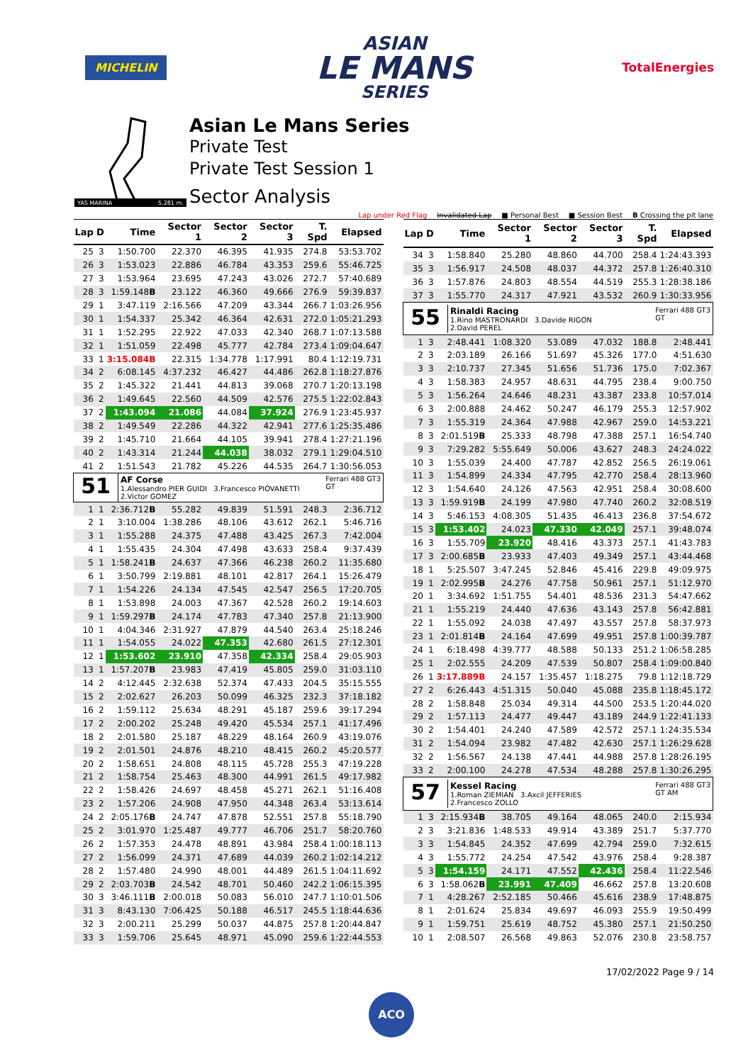MICHELIN
ASIAN
LE MANS
SERIES
TotalEnergies
YAS MARINA
5.281 m.
Asian Le Mans Series
Private Test
Private Test Session 1
Sector Analysis
Lap under Red Flag Invalidated Lap ■ Personal Best ■ Session Best B Crossing the pit lane
| Lap | D | Time | Sector 1 | Sector 2 | Sector 3 | T. Spd | Elapsed |
| --- | --- | --- | --- | --- | --- | --- | --- |
| 25 | 3 | 1:50.700 | 22.370 | 46.395 | 41.935 | 274.8 | 53:53.702 |
| 26 | 3 | 1:53.023 | 22.886 | 46.784 | 43.353 | 259.6 | 55:46.725 |
| 27 | 3 | 1:53.964 | 23.695 | 47.243 | 43.026 | 272.7 | 57:40.689 |
| 28 | 3 | 1:59.148 B | 23.122 | 46.360 | 49.666 | 276.9 | 59:39.837 |
| 29 | 1 | 3:47.119 | 2:16.566 | 47.209 | 43.344 | 266.7 | 1:03:26.956 |
| 30 | 1 | 1:54.337 | 25.342 | 46.364 | 42.631 | 272.0 | 1:05:21.293 |
| 31 | 1 | 1:52.295 | 22.922 | 47.033 | 42.340 | 268.7 | 1:07:13.588 |
| 32 | 1 | 1:51.059 | 22.498 | 45.777 | 42.784 | 273.4 | 1:09:04.647 |
| 33 | 1 | 3:15.084B | 22.315 | 1:34.778 | 1:17.991 | 80.4 | 1:12:19.731 |
| 34 | 2 | 6:08.145 | 4:37.232 | 46.427 | 44.486 | 262.8 | 1:18:27.876 |
| 35 | 2 | 1:45.322 | 21.441 | 44.813 | 39.068 | 270.7 | 1:20:13.198 |
| 36 | 2 | 1:49.645 | 22.560 | 44.509 | 42.576 | 275.5 | 1:22:02.843 |
| 37 | 2 | 1:43.094 | 21.086 | 44.084 | 37.924 | 276.9 | 1:23:45.937 |
| 38 | 2 | 1:49.549 | 22.286 | 44.322 | 42.941 | 277.6 | 1:25:35.486 |
| 39 | 2 | 1:45.710 | 21.664 | 44.105 | 39.941 | 278.4 | 1:27:21.196 |
| 40 | 2 | 1:43.314 | 21.244 | 44.038 | 38.032 | 279.1 | 1:29:04.510 |
| 41 | 2 | 1:51.543 | 21.782 | 45.226 | 44.535 | 264.7 | 1:30:56.053 |
| 51 AF Corse Ferrari 488 GT3 GT 1.Alessandro PIER GUIDI 3.Francesco PIOVANETTI 2.Victor GOMEZ | | | | | | | |
| 1 | 1 | 2:36.712 B | 55.282 | 49.839 | 51.591 | 248.3 | 2:36.712 |
| 2 | 1 | 3:10.004 | 1:38.286 | 48.106 | 43.612 | 262.1 | 5:46.716 |
| 3 | 1 | 1:55.288 | 24.375 | 47.488 | 43.425 | 267.3 | 7:42.004 |
| 4 | 1 | 1:55.435 | 24.304 | 47.498 | 43.633 | 258.4 | 9:37.439 |
| 5 | 1 | 1:58.241 B | 24.637 | 47.366 | 46.238 | 260.2 | 11:35.680 |
| 6 | 1 | 3:50.799 | 2:19.881 | 48.101 | 42.817 | 264.1 | 15:26.479 |
| 7 | 1 | 1:54.226 | 24.134 | 47.545 | 42.547 | 256.5 | 17:20.705 |
| 8 | 1 | 1:53.898 | 24.003 | 47.367 | 42.528 | 260.2 | 19:14.603 |
| 9 | 1 | 1:59.297 B | 24.174 | 47.783 | 47.340 | 257.8 | 21:13.900 |
| 10 | 1 | 4:04.346 | 2:31.927 | 47.879 | 44.540 | 263.4 | 25:18.246 |
| 11 | 1 | 1:54.055 | 24.022 | 47.353 | 42.680 | 261.5 | 27:12.301 |
| 12 | 1 | 1:53.602 | 23.910 | 47.358 | 42.334 | 258.4 | 29:05.903 |
| 13 | 1 | 1:57.207 B | 23.983 | 47.419 | 45.805 | 259.0 | 31:03.110 |
| 14 | 2 | 4:12.445 | 2:32.638 | 52.374 | 47.433 | 204.5 | 35:15.555 |
| 15 | 2 | 2:02.627 | 26.203 | 50.099 | 46.325 | 232.3 | 37:18.182 |
| 16 | 2 | 1:59.112 | 25.634 | 48.291 | 45.187 | 259.6 | 39:17.294 |
| 17 | 2 | 2:00.202 | 25.248 | 49.420 | 45.534 | 257.1 | 41:17.496 |
| 18 | 2 | 2:01.580 | 25.187 | 48.229 | 48.164 | 260.9 | 43:19.076 |
| 19 | 2 | 2:01.501 | 24.876 | 48.210 | 48.415 | 260.2 | 45:20.577 |
| 20 | 2 | 1:58.651 | 24.808 | 48.115 | 45.728 | 255.3 | 47:19.228 |
| 21 | 2 | 1:58.754 | 25.463 | 48.300 | 44.991 | 261.5 | 49:17.982 |
| 22 | 2 | 1:58.426 | 24.697 | 48.458 | 45.271 | 262.1 | 51:16.408 |
| 23 | 2 | 1:57.206 | 24.908 | 47.950 | 44.348 | 263.4 | 53:13.614 |
| 24 | 2 | 2:05.176 B | 24.747 | 47.878 | 52.551 | 257.8 | 55:18.790 |
| 25 | 2 | 3:01.970 | 1:25.487 | 49.777 | 46.706 | 251.7 | 58:20.760 |
| 26 | 2 | 1:57.353 | 24.478 | 48.891 | 43.984 | 258.4 | 1:00:18.113 |
| 27 | 2 | 1:56.099 | 24.371 | 47.689 | 44.039 | 260.2 | 1:02:14.212 |
| 28 | 2 | 1:57.480 | 24.990 | 48.001 | 44.489 | 261.5 | 1:04:11.692 |
| 29 | 2 | 2:03.703 B | 24.542 | 48.701 | 50.460 | 242.2 | 1:06:15.395 |
| 30 | 3 | 3:46.111 B | 2:00.018 | 50.083 | 56.010 | 247.7 | 1:10:01.506 |
| 31 | 3 | 8:43.130 | 7:06.425 | 50.188 | 46.517 | 245.5 | 1:18:44.636 |
| 32 | 3 | 2:00.211 | 25.299 | 50.037 | 44.875 | 257.8 | 1:20:44.847 |
| 33 | 3 | 1:59.706 | 25.645 | 48.971 | 45.090 | 259.6 | 1:22:44.553 |
| Lap | D | Time | Sector 1 | Sector 2 | Sector 3 | T. Spd | Elapsed |
| --- | --- | --- | --- | --- | --- | --- | --- |
| 34 | 3 | 1:58.840 | 25.280 | 48.860 | 44.700 | 258.4 | 1:24:43.393 |
| 35 | 3 | 1:56.917 | 24.508 | 48.037 | 44.372 | 257.8 | 1:26:40.310 |
| 36 | 3 | 1:57.876 | 24.803 | 48.554 | 44.519 | 255.3 | 1:28:38.186 |
| 37 | 3 | 1:55.770 | 24.317 | 47.921 | 43.532 | 260.9 | 1:30:33.956 |
| 55 Rinaldi Racing Ferrari 488 GT3 GT 1.Rino MASTRONARDI 3.Davide RIGON 2.David PEREL | | | | | | | |
| 1 | 3 | 2:48.441 | 1:08.320 | 53.089 | 47.032 | 188.8 | 2:48.441 |
| 2 | 3 | 2:03.189 | 26.166 | 51.697 | 45.326 | 177.0 | 4:51.630 |
| 3 | 3 | 2:10.737 | 27.345 | 51.656 | 51.736 | 175.0 | 7:02.367 |
| 4 | 3 | 1:58.383 | 24.957 | 48.631 | 44.795 | 238.4 | 9:00.750 |
| 5 | 3 | 1:56.264 | 24.646 | 48.231 | 43.387 | 233.8 | 10:57.014 |
| 6 | 3 | 2:00.888 | 24.462 | 50.247 | 46.179 | 255.3 | 12:57.902 |
| 7 | 3 | 1:55.319 | 24.364 | 47.988 | 42.967 | 259.0 | 14:53.221 |
| 8 | 3 | 2:01.519 B | 25.333 | 48.798 | 47.388 | 257.1 | 16:54.740 |
| 9 | 3 | 7:29.282 | 5:55.649 | 50.006 | 43.627 | 248.3 | 24:24.022 |
| 10 | 3 | 1:55.039 | 24.400 | 47.787 | 42.852 | 256.5 | 26:19.061 |
| 11 | 3 | 1:54.899 | 24.334 | 47.795 | 42.770 | 258.4 | 28:13.960 |
| 12 | 3 | 1:54.640 | 24.126 | 47.563 | 42.951 | 258.4 | 30:08.600 |
| 13 | 3 | 1:59.919 B | 24.199 | 47.980 | 47.740 | 260.2 | 32:08.519 |
| 14 | 3 | 5:46.153 | 4:08.305 | 51.435 | 46.413 | 236.8 | 37:54.672 |
| 15 | 3 | 1:53.402 | 24.023 | 47.330 | 42.049 | 257.1 | 39:48.074 |
| 16 | 3 | 1:55.709 | 23.920 | 48.416 | 43.373 | 257.1 | 41:43.783 |
| 17 | 3 | 2:00.685 B | 23.933 | 47.403 | 49.349 | 257.1 | 43:44.468 |
| 18 | 1 | 5:25.507 | 3:47.245 | 52.846 | 45.416 | 229.8 | 49:09.975 |
| 19 | 1 | 2:02.995 B | 24.276 | 47.758 | 50.961 | 257.1 | 51:12.970 |
| 20 | 1 | 3:34.692 | 1:51.755 | 54.401 | 48.536 | 231.3 | 54:47.662 |
| 21 | 1 | 1:55.219 | 24.440 | 47.636 | 43.143 | 257.8 | 56:42.881 |
| 22 | 1 | 1:55.092 | 24.038 | 47.497 | 43.557 | 257.8 | 58:37.973 |
| 23 | 1 | 2:01.814 B | 24.164 | 47.699 | 49.951 | 257.8 | 1:00:39.787 |
| 24 | 1 | 6:18.498 | 4:39.777 | 48.588 | 50.133 | 251.2 | 1:06:58.285 |
| 25 | 1 | 2:02.555 | 24.209 | 47.539 | 50.807 | 258.4 | 1:09:00.840 |
| 26 | 1 | 3:17.889B | 24.157 | 1:35.457 | 1:18.275 | 79.8 | 1:12:18.729 |
| 27 | 2 | 6:26.443 | 4:51.315 | 50.040 | 45.088 | 235.8 | 1:18:45.172 |
| 28 | 2 | 1:58.848 | 25.034 | 49.314 | 44.500 | 253.5 | 1:20:44.020 |
| 29 | 2 | 1:57.113 | 24.477 | 49.447 | 43.189 | 244.9 | 1:22:41.133 |
| 30 | 2 | 1:54.401 | 24.240 | 47.589 | 42.572 | 257.1 | 1:24:35.534 |
| 31 | 2 | 1:54.094 | 23.982 | 47.482 | 42.630 | 257.1 | 1:26:29.628 |
| 32 | 2 | 1:56.567 | 24.138 | 47.441 | 44.988 | 257.8 | 1:28:26.195 |
| 33 | 2 | 2:00.100 | 24.278 | 47.534 | 48.288 | 257.8 | 1:30:26.295 |
| 57 Kessel Racing Ferrari 488 GT3 GT AM 1.Roman ZIEMIAN 3.Axcil JEFFERIES 2.Francesco ZOLLO | | | | | | | |
| 1 | 3 | 2:15.934 B | 38.705 | 49.164 | 48.065 | 240.0 | 2:15.934 |
| 2 | 3 | 3:21.836 | 1:48.533 | 49.914 | 43.389 | 251.7 | 5:37.770 |
| 3 | 3 | 1:54.845 | 24.352 | 47.699 | 42.794 | 259.0 | 7:32.615 |
| 4 | 3 | 1:55.772 | 24.254 | 47.542 | 43.976 | 258.4 | 9:28.387 |
| 5 | 3 | 1:54.159 | 24.171 | 47.552 | 42.436 | 258.4 | 11:22.546 |
| 6 | 3 | 1:58.062 B | 23.991 | 47.409 | 46.662 | 257.8 | 13:20.608 |
| 7 | 1 | 4:28.267 | 2:52.185 | 50.466 | 45.616 | 238.9 | 17:48.875 |
| 8 | 1 | 2:01.624 | 25.834 | 49.697 | 46.093 | 255.9 | 19:50.499 |
| 9 | 1 | 1:59.751 | 25.619 | 48.752 | 45.380 | 257.1 | 21:50.250 |
| 10 | 1 | 2:08.507 | 26.568 | 49.863 | 52.076 | 230.8 | 23:58.757 |
17/02/2022 Page 9 / 14
ACO